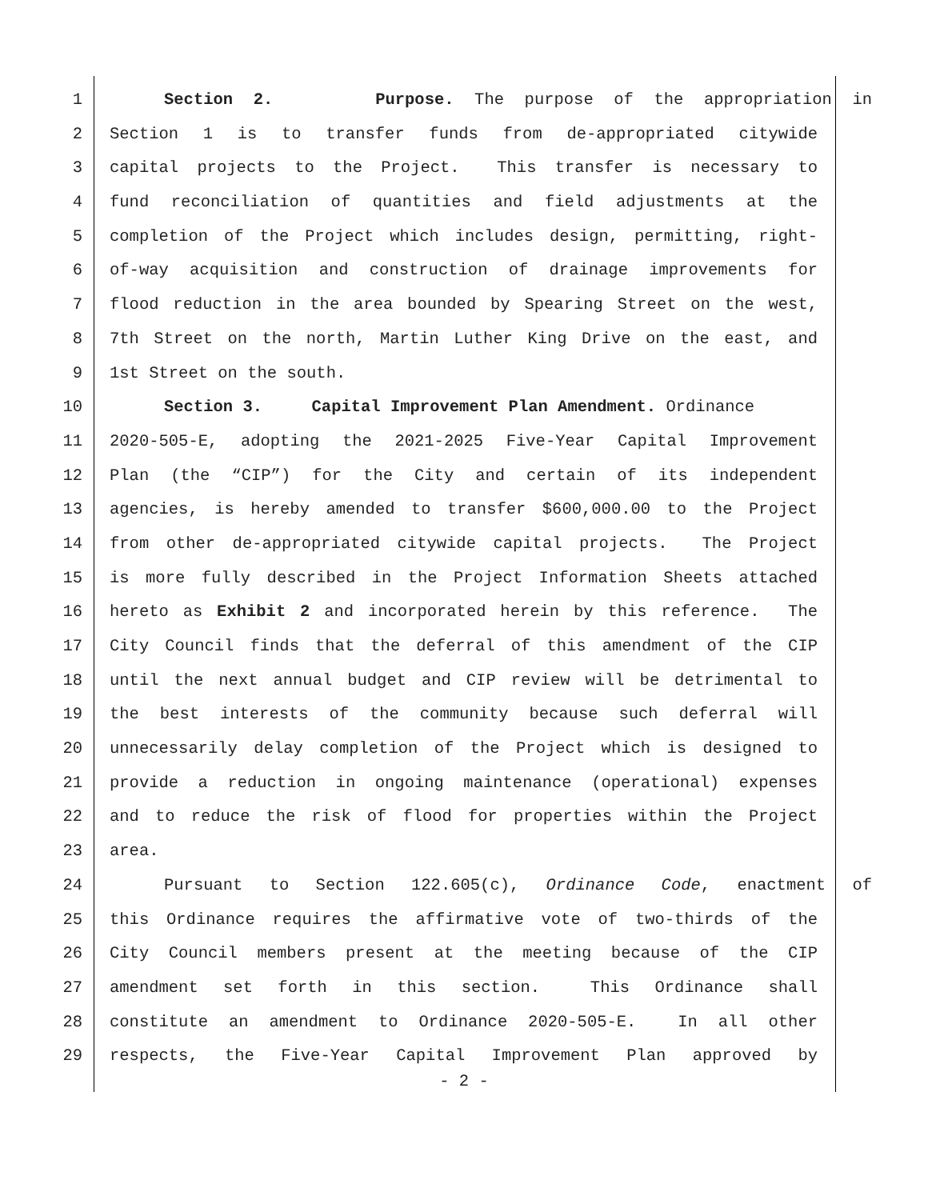1 Section 2. Purpose. The purpose of the appropriation in
2 Section 1 is to transfer funds from de-appropriated citywide
3 capital projects to the Project. This transfer is necessary to
4 fund reconciliation of quantities and field adjustments at the
5 completion of the Project which includes design, permitting, right-
6 of-way acquisition and construction of drainage improvements for
7 flood reduction in the area bounded by Spearing Street on the west,
8 7th Street on the north, Martin Luther King Drive on the east, and
9 1st Street on the south.
10 Section 3. Capital Improvement Plan Amendment. Ordinance
11 2020-505-E, adopting the 2021-2025 Five-Year Capital Improvement
12 Plan (the “CIP”) for the City and certain of its independent
13 agencies, is hereby amended to transfer $600,000.00 to the Project
14 from other de-appropriated citywide capital projects. The Project
15 is more fully described in the Project Information Sheets attached
16 hereto as Exhibit 2 and incorporated herein by this reference. The
17 City Council finds that the deferral of this amendment of the CIP
18 until the next annual budget and CIP review will be detrimental to
19 the best interests of the community because such deferral will
20 unnecessarily delay completion of the Project which is designed to
21 provide a reduction in ongoing maintenance (operational) expenses
22 and to reduce the risk of flood for properties within the Project
23 area.
24 Pursuant to Section 122.605(c), Ordinance Code, enactment of
25 this Ordinance requires the affirmative vote of two-thirds of the
26 City Council members present at the meeting because of the CIP
27 amendment set forth in this section. This Ordinance shall
28 constitute an amendment to Ordinance 2020-505-E. In all other
29 respects, the Five-Year Capital Improvement Plan approved by
- 2 -